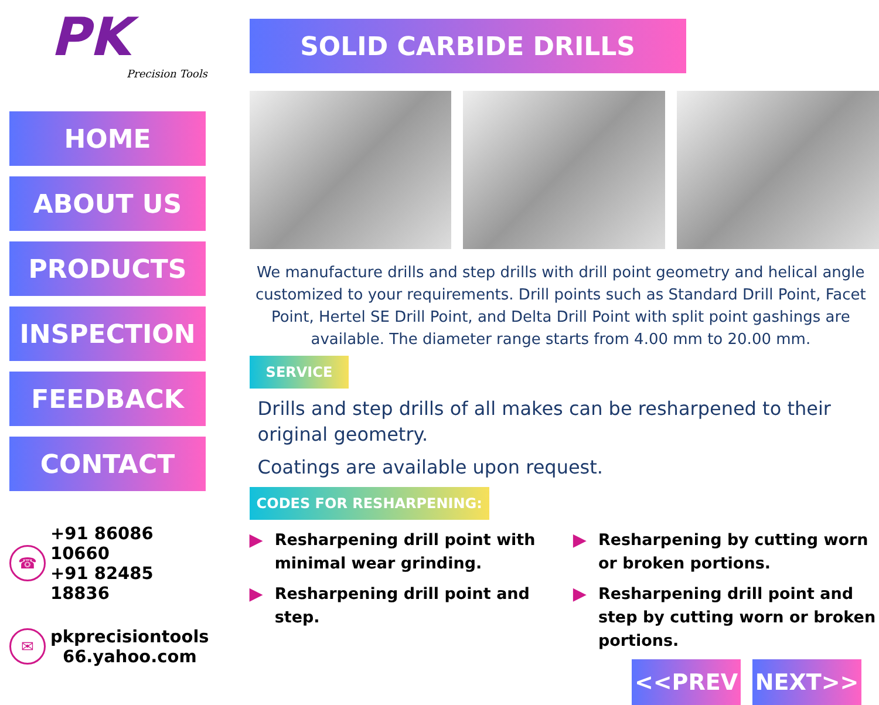PK
Precision Tools
HOME
ABOUT US
PRODUCTS
INSPECTION
FEEDBACK
CONTACT
☎
+91 86086 10660
+91 82485 18836
✉
pkprecisiontools
66.yahoo.com
SOLID CARBIDE DRILLS
We manufacture drills and step drills with drill point geometry and helical angle customized to your requirements. Drill points such as Standard Drill Point, Facet Point, Hertel SE Drill Point, and Delta Drill Point with split point gashings are available. The diameter range starts from 4.00 mm to 20.00 mm.
SERVICE
Drills and step drills of all makes can be resharpened to their original geometry.
Coatings are available upon request.
CODES FOR RESHARPENING:
▶ Resharpening drill point with minimal wear grinding.
▶ Resharpening drill point and step.
▶ Resharpening by cutting worn or broken portions.
▶ Resharpening drill point and step by cutting worn or broken portions.
<<PREV NEXT>>